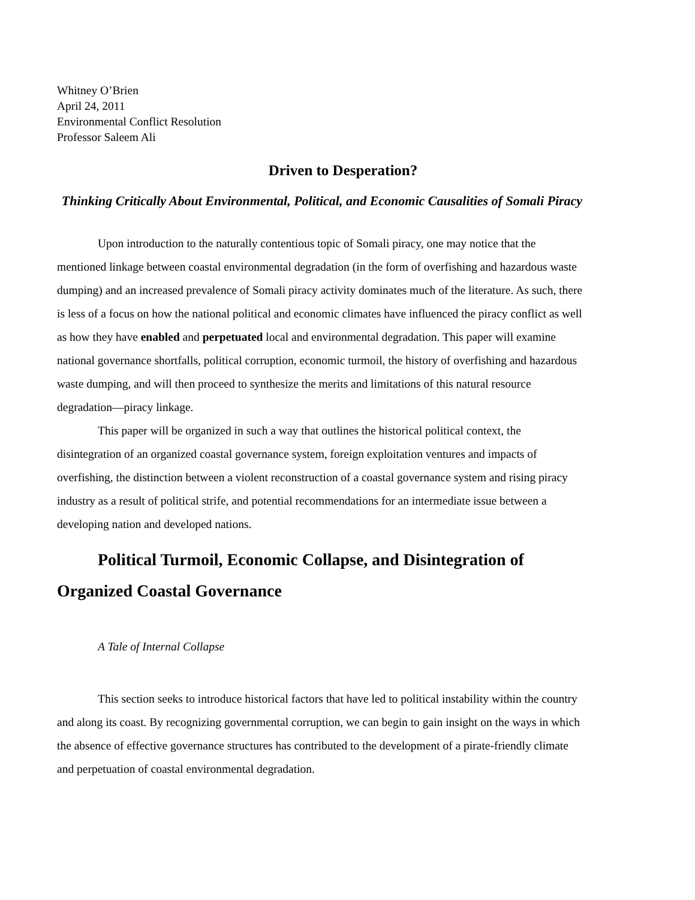Whitney O’Brien
April 24, 2011
Environmental Conflict Resolution
Professor Saleem Ali
Driven to Desperation?
Thinking Critically About Environmental, Political, and Economic Causalities of Somali Piracy
Upon introduction to the naturally contentious topic of Somali piracy, one may notice that the mentioned linkage between coastal environmental degradation (in the form of overfishing and hazardous waste dumping) and an increased prevalence of Somali piracy activity dominates much of the literature. As such, there is less of a focus on how the national political and economic climates have influenced the piracy conflict as well as how they have enabled and perpetuated local and environmental degradation. This paper will examine national governance shortfalls, political corruption, economic turmoil, the history of overfishing and hazardous waste dumping, and will then proceed to synthesize the merits and limitations of this natural resource degradation—piracy linkage.
This paper will be organized in such a way that outlines the historical political context, the disintegration of an organized coastal governance system, foreign exploitation ventures and impacts of overfishing, the distinction between a violent reconstruction of a coastal governance system and rising piracy industry as a result of political strife, and potential recommendations for an intermediate issue between a developing nation and developed nations.
Political Turmoil, Economic Collapse, and Disintegration of Organized Coastal Governance
A Tale of Internal Collapse
This section seeks to introduce historical factors that have led to political instability within the country and along its coast. By recognizing governmental corruption, we can begin to gain insight on the ways in which the absence of effective governance structures has contributed to the development of a pirate-friendly climate and perpetuation of coastal environmental degradation.